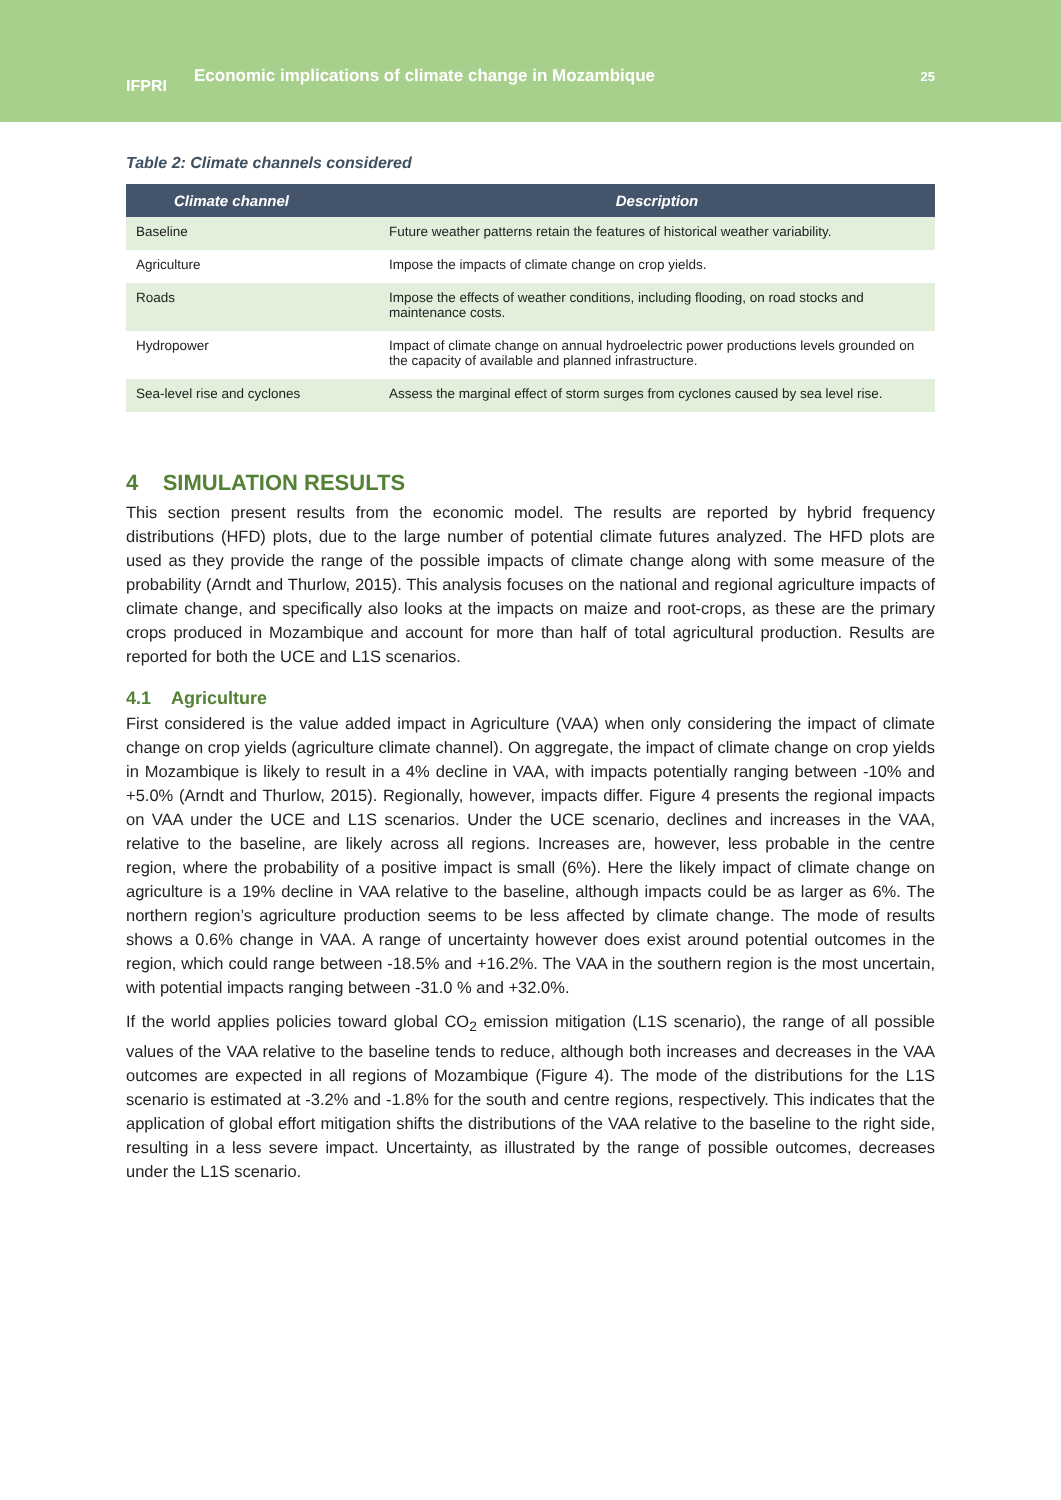IFPRI
Economic implications of climate change in Mozambique
25
Table 2: Climate channels considered
| Climate channel | Description |
| --- | --- |
| Baseline | Future weather patterns retain the features of historical weather variability. |
| Agriculture | Impose the impacts of climate change on crop yields. |
| Roads | Impose the effects of weather conditions, including flooding, on road stocks and maintenance costs. |
| Hydropower | Impact of climate change on annual hydroelectric power productions levels grounded on the capacity of available and planned infrastructure. |
| Sea-level rise and cyclones | Assess the marginal effect of storm surges from cyclones caused by sea level rise. |
4 SIMULATION RESULTS
This section present results from the economic model. The results are reported by hybrid frequency distributions (HFD) plots, due to the large number of potential climate futures analyzed. The HFD plots are used as they provide the range of the possible impacts of climate change along with some measure of the probability (Arndt and Thurlow, 2015). This analysis focuses on the national and regional agriculture impacts of climate change, and specifically also looks at the impacts on maize and root-crops, as these are the primary crops produced in Mozambique and account for more than half of total agricultural production. Results are reported for both the UCE and L1S scenarios.
4.1 Agriculture
First considered is the value added impact in Agriculture (VAA) when only considering the impact of climate change on crop yields (agriculture climate channel). On aggregate, the impact of climate change on crop yields in Mozambique is likely to result in a 4% decline in VAA, with impacts potentially ranging between -10% and +5.0% (Arndt and Thurlow, 2015). Regionally, however, impacts differ. Figure 4 presents the regional impacts on VAA under the UCE and L1S scenarios. Under the UCE scenario, declines and increases in the VAA, relative to the baseline, are likely across all regions. Increases are, however, less probable in the centre region, where the probability of a positive impact is small (6%). Here the likely impact of climate change on agriculture is a 19% decline in VAA relative to the baseline, although impacts could be as larger as 6%. The northern region’s agriculture production seems to be less affected by climate change. The mode of results shows a 0.6% change in VAA. A range of uncertainty however does exist around potential outcomes in the region, which could range between -18.5% and +16.2%. The VAA in the southern region is the most uncertain, with potential impacts ranging between -31.0 % and +32.0%.
If the world applies policies toward global CO<sub>2</sub> emission mitigation (L1S scenario), the range of all possible values of the VAA relative to the baseline tends to reduce, although both increases and decreases in the VAA outcomes are expected in all regions of Mozambique (Figure 4). The mode of the distributions for the L1S scenario is estimated at -3.2% and -1.8% for the south and centre regions, respectively. This indicates that the application of global effort mitigation shifts the distributions of the VAA relative to the baseline to the right side, resulting in a less severe impact. Uncertainty, as illustrated by the range of possible outcomes, decreases under the L1S scenario.